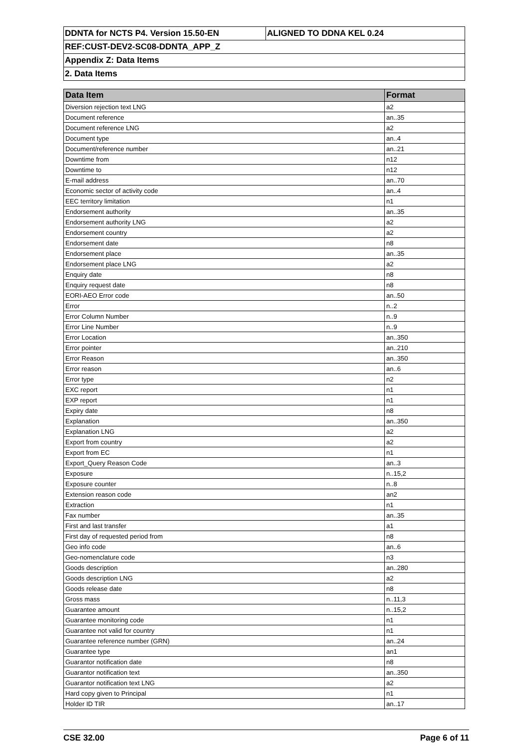| DDNTA for NCTS P4. Version 15.50-EN | ALIGNED TO DDNA KEL 0.24 |
| REF:CUST-DEV2-SC08-DDNTA_APP_Z | |
| Appendix Z: Data Items | |
| 2. Data Items | |
| Data Item | Format |
| --- | --- |
| Diversion rejection text LNG | a2 |
| Document reference | an..35 |
| Document reference LNG | a2 |
| Document type | an..4 |
| Document/reference number | an..21 |
| Downtime from | n12 |
| Downtime to | n12 |
| E-mail address | an..70 |
| Economic sector of activity code | an..4 |
| EEC territory limitation | n1 |
| Endorsement authority | an..35 |
| Endorsement authority LNG | a2 |
| Endorsement country | a2 |
| Endorsement date | n8 |
| Endorsement place | an..35 |
| Endorsement place LNG | a2 |
| Enquiry date | n8 |
| Enquiry request date | n8 |
| EORI-AEO Error code | an..50 |
| Error | n..2 |
| Error Column Number | n..9 |
| Error Line Number | n..9 |
| Error Location | an..350 |
| Error pointer | an..210 |
| Error Reason | an..350 |
| Error reason | an..6 |
| Error type | n2 |
| EXC report | n1 |
| EXP report | n1 |
| Expiry date | n8 |
| Explanation | an..350 |
| Explanation LNG | a2 |
| Export from country | a2 |
| Export from EC | n1 |
| Export_Query Reason Code | an..3 |
| Exposure | n..15,2 |
| Exposure counter | n..8 |
| Extension reason code | an2 |
| Extraction | n1 |
| Fax number | an..35 |
| First and last transfer | a1 |
| First day of requested period from | n8 |
| Geo info code | an..6 |
| Geo-nomenclature code | n3 |
| Goods description | an..280 |
| Goods description LNG | a2 |
| Goods release date | n8 |
| Gross mass | n..11,3 |
| Guarantee amount | n..15,2 |
| Guarantee monitoring code | n1 |
| Guarantee not valid for country | n1 |
| Guarantee reference number (GRN) | an..24 |
| Guarantee type | an1 |
| Guarantor notification date | n8 |
| Guarantor notification text | an..350 |
| Guarantor notification text LNG | a2 |
| Hard copy given to Principal | n1 |
| Holder ID TIR | an..17 |
CSE 32.00 Page 6 of 11